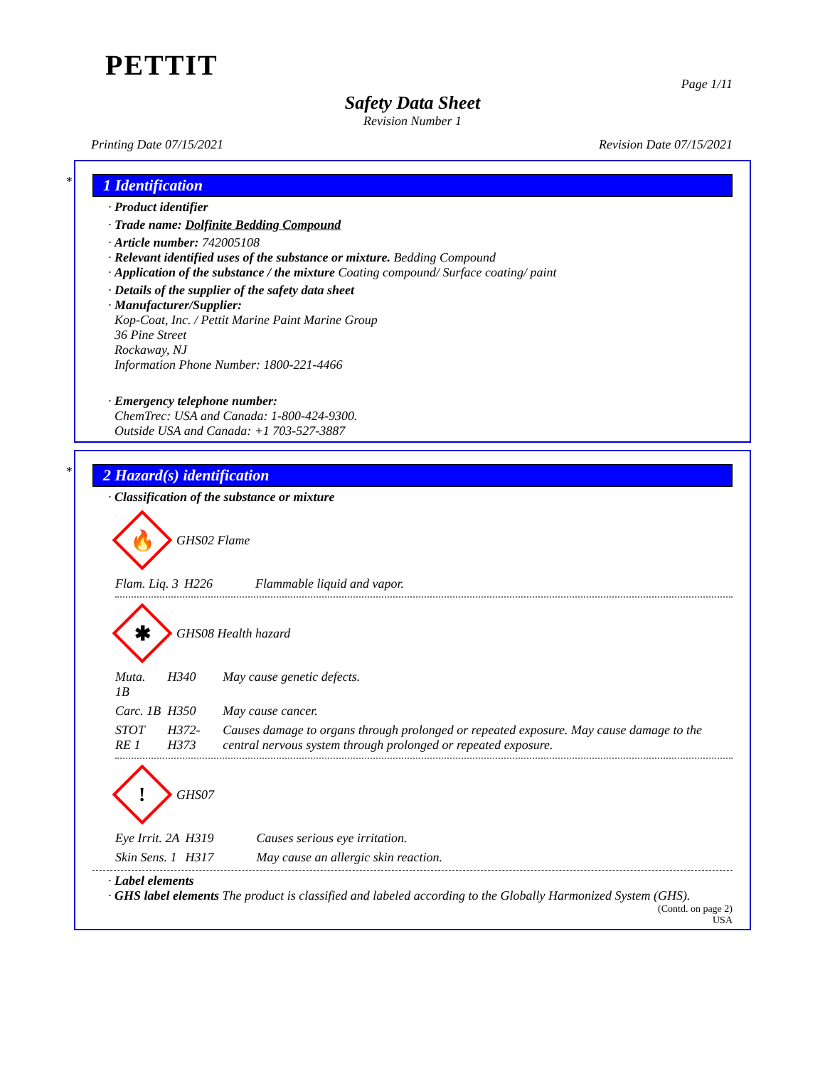PETTIT
Page 1/11
Safety Data Sheet
Revision Number 1
Printing Date 07/15/2021 Revision Date 07/15/2021
*
1 Identification
· Product identifier
· Trade name: Dolfinite Bedding Compound
· Article number: 742005108
· Relevant identified uses of the substance or mixture. Bedding Compound
· Application of the substance / the mixture Coating compound/ Surface coating/ paint
· Details of the supplier of the safety data sheet
· Manufacturer/Supplier:
Kop-Coat, Inc. / Pettit Marine Paint Marine Group
36 Pine Street
Rockaway, NJ
Information Phone Number: 1800-221-4466
· Emergency telephone number:
ChemTrec: USA and Canada: 1-800-424-9300.
Outside USA and Canada: +1 703-527-3887
*
2 Hazard(s) identification
· Classification of the substance or mixture
🔥
GHS02 Flame
| Flam. Liq. 3 | H226 | Flammable liquid and vapor. |
✱
GHS08 Health hazard
| Muta. 1B | H340 | May cause genetic defects. |
| Carc. 1B | H350 | May cause cancer. |
| STOT RE 1 | H372-H373 | Causes damage to organs through prolonged or repeated exposure. May cause damage to the central nervous system through prolonged or repeated exposure. |
!
GHS07
| Eye Irrit. 2A | H319 | Causes serious eye irritation. |
| Skin Sens. 1 | H317 | May cause an allergic skin reaction. |
· Label elements
· GHS label elements The product is classified and labeled according to the Globally Harmonized System (GHS).
(Contd. on page 2)
USA